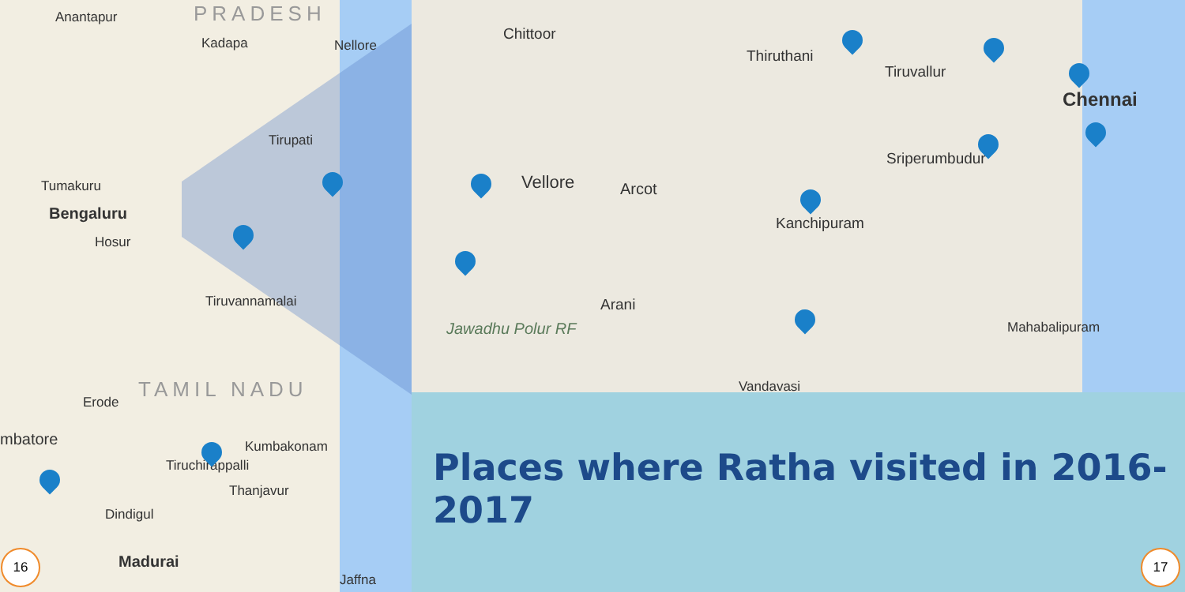Anantapur PRADESH
Kadapa Nellore
Tirupati
Tumakuru
Bengaluru
Hosur
Tiruvannamalai
TAMIL NADU
Erode
mbatore Kumbakonam
Tiruchirappalli
Thanjavur
Dindigul
Madurai
Jaffna
Chittoor
Thiruthani
Tiruvallur
Chennai
Sriperumbudur
Vellore Arcot
Kanchipuram
Arani
Mahabalipuram
Jawadhu Polur RF
Vandavasi
Places where Ratha visited in 2016-2017
16 17